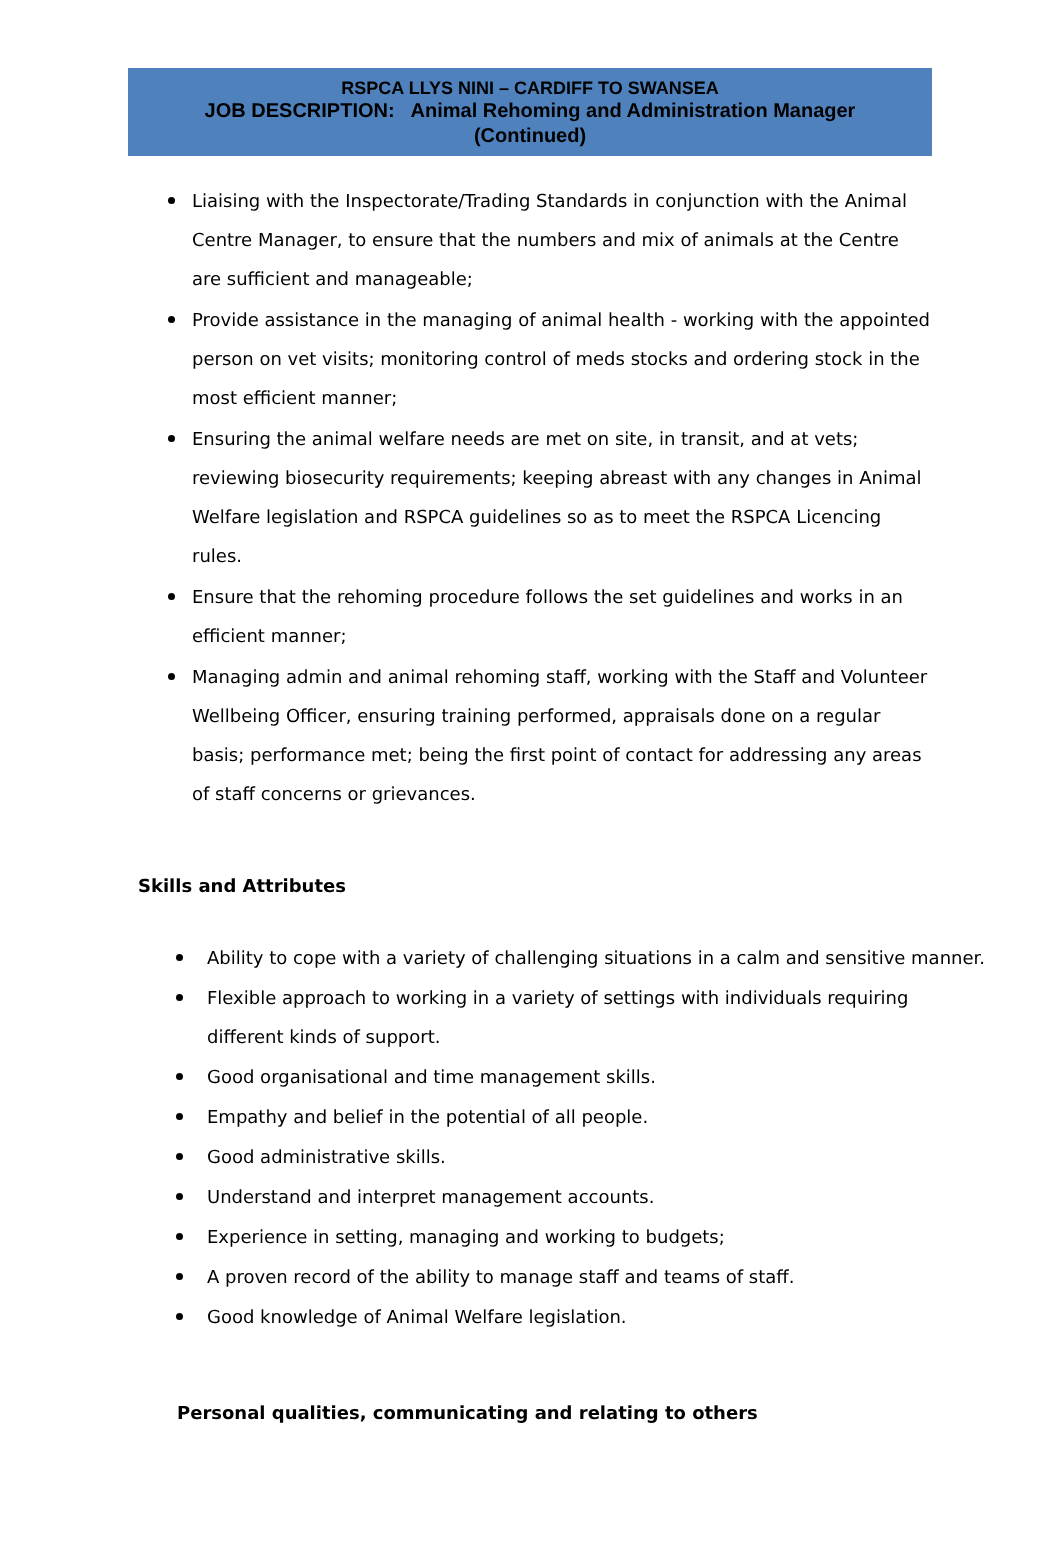RSPCA LLYS NINI – CARDIFF TO SWANSEA
JOB DESCRIPTION: Animal Rehoming and Administration Manager
(Continued)
Liaising with the Inspectorate/Trading Standards in conjunction with the Animal Centre Manager, to ensure that the numbers and mix of animals at the Centre are sufficient and manageable;
Provide assistance in the managing of animal health - working with the appointed person on vet visits; monitoring control of meds stocks and ordering stock in the most efficient manner;
Ensuring the animal welfare needs are met on site, in transit, and at vets; reviewing biosecurity requirements; keeping abreast with any changes in Animal Welfare legislation and RSPCA guidelines so as to meet the RSPCA Licencing rules.
Ensure that the rehoming procedure follows the set guidelines and works in an efficient manner;
Managing admin and animal rehoming staff, working with the Staff and Volunteer Wellbeing Officer, ensuring training performed, appraisals done on a regular basis; performance met; being the first point of contact for addressing any areas of staff concerns or grievances.
Skills and Attributes
Ability to cope with a variety of challenging situations in a calm and sensitive manner.
Flexible approach to working in a variety of settings with individuals requiring different kinds of support.
Good organisational and time management skills.
Empathy and belief in the potential of all people.
Good administrative skills.
Understand and interpret management accounts.
Experience in setting, managing and working to budgets;
A proven record of the ability to manage staff and teams of staff.
Good knowledge of Animal Welfare legislation.
Personal qualities, communicating and relating to others